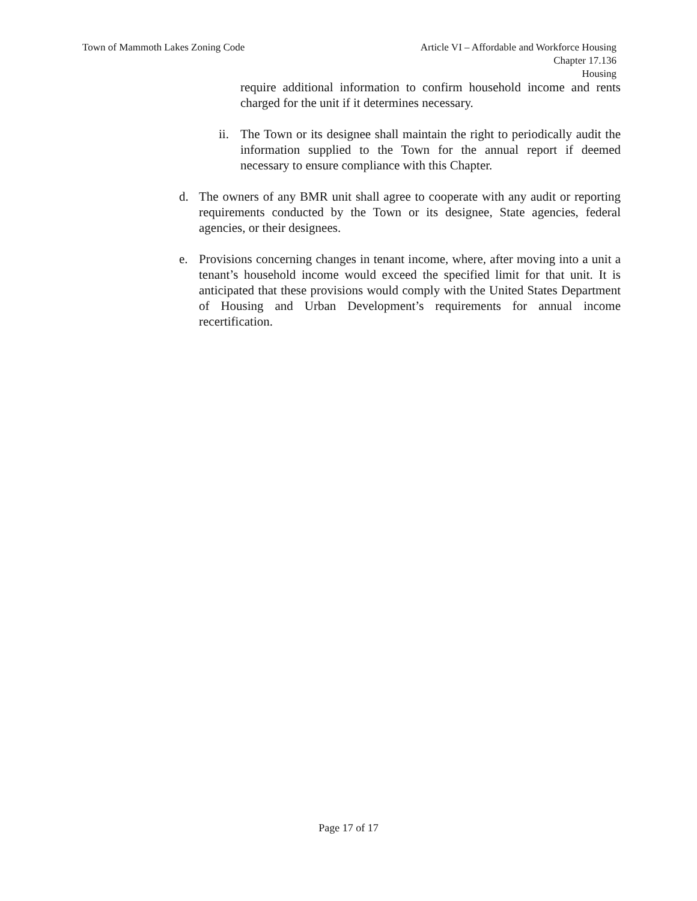Town of Mammoth Lakes Zoning Code
Article VI – Affordable and Workforce Housing
Chapter 17.136
Housing
require additional information to confirm household income and rents charged for the unit if it determines necessary.
ii.
The Town or its designee shall maintain the right to periodically audit the information supplied to the Town for the annual report if deemed necessary to ensure compliance with this Chapter.
d. The owners of any BMR unit shall agree to cooperate with any audit or reporting requirements conducted by the Town or its designee, State agencies, federal agencies, or their designees.
e. Provisions concerning changes in tenant income, where, after moving into a unit a tenant’s household income would exceed the specified limit for that unit. It is anticipated that these provisions would comply with the United States Department of Housing and Urban Development’s requirements for annual income recertification.
Page 17 of 17